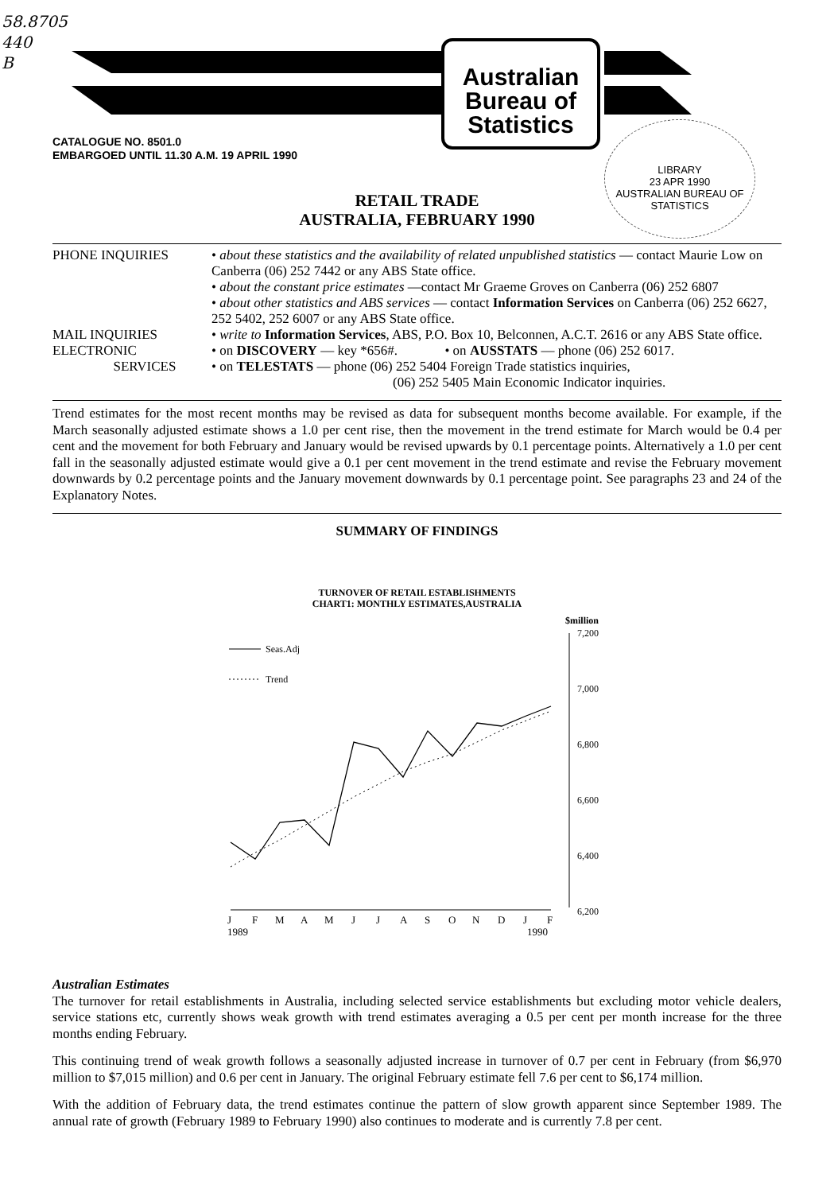58.8705
440
B
Australian
Bureau of
Statistics
CATALOGUE NO. 8501.0
EMBARGOED UNTIL 11.30 A.M. 19 APRIL 1990
LIBRARY
23 APR 1990
AUSTRALIAN BUREAU OF STATISTICS
RETAIL TRADE
AUSTRALIA, FEBRUARY 1990
PHONE INQUIRIES
• about these statistics and the availability of related unpublished statistics — contact Maurie Low on Canberra (06) 252 7442 or any ABS State office.
• about the constant price estimates —contact Mr Graeme Groves on Canberra (06) 252 6807
• about other statistics and ABS services — contact Information Services on Canberra (06) 252 6627, 252 5402, 252 6007 or any ABS State office.
MAIL INQUIRIES
• write to Information Services, ABS, P.O. Box 10, Belconnen, A.C.T. 2616 or any ABS State office.
ELECTRONIC
SERVICES
• on DISCOVERY — key *656#. • on AUSSTATS — phone (06) 252 6017.
• on TELESTATS — phone (06) 252 5404 Foreign Trade statistics inquiries,
(06) 252 5405 Main Economic Indicator inquiries.
Trend estimates for the most recent months may be revised as data for subsequent months become available. For example, if the March seasonally adjusted estimate shows a 1.0 per cent rise, then the movement in the trend estimate for March would be 0.4 per cent and the movement for both February and January would be revised upwards by 0.1 percentage points. Alternatively a 1.0 per cent fall in the seasonally adjusted estimate would give a 0.1 per cent movement in the trend estimate and revise the February movement downwards by 0.2 percentage points and the January movement downwards by 0.1 percentage point. See paragraphs 23 and 24 of the Explanatory Notes.
SUMMARY OF FINDINGS
TURNOVER OF RETAIL ESTABLISHMENTS
CHART1: MONTHLY ESTIMATES,AUSTRALIA
$million
7,200
7,000
6,800
6,600
6,400
6,200
Seas.Adj
Trend
J
F
M
A
M
J
J
A
S
O
N
D
J
F
1989
1990
Australian Estimates
The turnover for retail establishments in Australia, including selected service establishments but excluding motor vehicle dealers, service stations etc, currently shows weak growth with trend estimates averaging a 0.5 per cent per month increase for the three months ending February.
This continuing trend of weak growth follows a seasonally adjusted increase in turnover of 0.7 per cent in February (from $6,970 million to $7,015 million) and 0.6 per cent in January. The original February estimate fell 7.6 per cent to $6,174 million.
With the addition of February data, the trend estimates continue the pattern of slow growth apparent since September 1989. The annual rate of growth (February 1989 to February 1990) also continues to moderate and is currently 7.8 per cent.